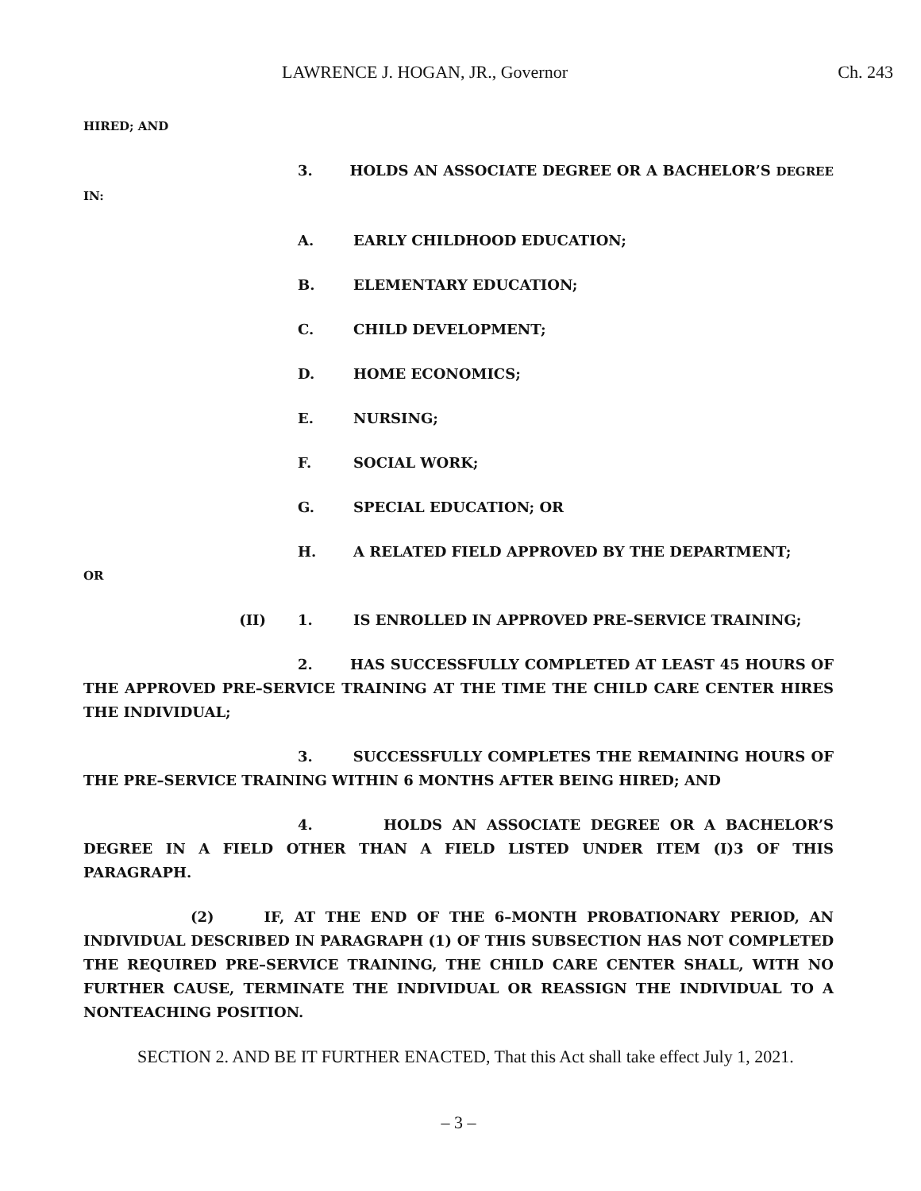LAWRENCE J. HOGAN, JR., Governor Ch. 243
HIRED; AND
3. HOLDS AN ASSOCIATE DEGREE OR A BACHELOR’S DEGREE IN:
A. EARLY CHILDHOOD EDUCATION;
B. ELEMENTARY EDUCATION;
C. CHILD DEVELOPMENT;
D. HOME ECONOMICS;
E. NURSING;
F. SOCIAL WORK;
G. SPECIAL EDUCATION; OR
H. A RELATED FIELD APPROVED BY THE DEPARTMENT;
OR
(II) 1. IS ENROLLED IN APPROVED PRE–SERVICE TRAINING;
2. HAS SUCCESSFULLY COMPLETED AT LEAST 45 HOURS OF THE APPROVED PRE–SERVICE TRAINING AT THE TIME THE CHILD CARE CENTER HIRES THE INDIVIDUAL;
3. SUCCESSFULLY COMPLETES THE REMAINING HOURS OF THE PRE–SERVICE TRAINING WITHIN 6 MONTHS AFTER BEING HIRED; AND
4. HOLDS AN ASSOCIATE DEGREE OR A BACHELOR’S DEGREE IN A FIELD OTHER THAN A FIELD LISTED UNDER ITEM (I)3 OF THIS PARAGRAPH.
(2) IF, AT THE END OF THE 6–MONTH PROBATIONARY PERIOD, AN INDIVIDUAL DESCRIBED IN PARAGRAPH (1) OF THIS SUBSECTION HAS NOT COMPLETED THE REQUIRED PRE–SERVICE TRAINING, THE CHILD CARE CENTER SHALL, WITH NO FURTHER CAUSE, TERMINATE THE INDIVIDUAL OR REASSIGN THE INDIVIDUAL TO A NONTEACHING POSITION.
SECTION 2. AND BE IT FURTHER ENACTED, That this Act shall take effect July 1, 2021.
– 3 –